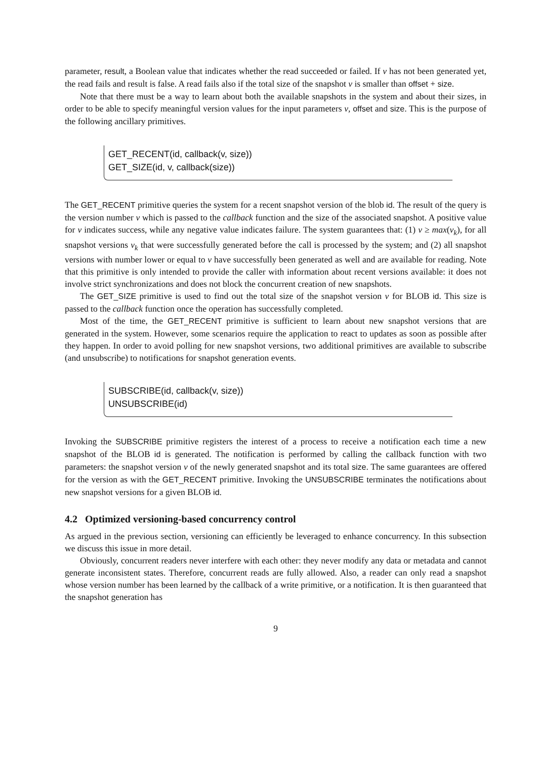parameter, result, a Boolean value that indicates whether the read succeeded or failed. If v has not been generated yet, the read fails and result is false. A read fails also if the total size of the snapshot v is smaller than offset + size.
Note that there must be a way to learn about both the available snapshots in the system and about their sizes, in order to be able to specify meaningful version values for the input parameters v, offset and size. This is the purpose of the following ancillary primitives.
GET_RECENT(id, callback(v, size))
GET_SIZE(id, v, callback(size))
The GET_RECENT primitive queries the system for a recent snapshot version of the blob id. The result of the query is the version number v which is passed to the callback function and the size of the associated snapshot. A positive value for v indicates success, while any negative value indicates failure. The system guarantees that: (1) v ≥ max(v<sub>k</sub>), for all snapshot versions v<sub>k</sub> that were successfully generated before the call is processed by the system; and (2) all snapshot versions with number lower or equal to v have successfully been generated as well and are available for reading. Note that this primitive is only intended to provide the caller with information about recent versions available: it does not involve strict synchronizations and does not block the concurrent creation of new snapshots.
The GET_SIZE primitive is used to find out the total size of the snapshot version v for BLOB id. This size is passed to the callback function once the operation has successfully completed.
Most of the time, the GET_RECENT primitive is sufficient to learn about new snapshot versions that are generated in the system. However, some scenarios require the application to react to updates as soon as possible after they happen. In order to avoid polling for new snapshot versions, two additional primitives are available to subscribe (and unsubscribe) to notifications for snapshot generation events.
SUBSCRIBE(id, callback(v, size))
UNSUBSCRIBE(id)
Invoking the SUBSCRIBE primitive registers the interest of a process to receive a notification each time a new snapshot of the BLOB id is generated. The notification is performed by calling the callback function with two parameters: the snapshot version v of the newly generated snapshot and its total size. The same guarantees are offered for the version as with the GET_RECENT primitive. Invoking the UNSUBSCRIBE terminates the notifications about new snapshot versions for a given BLOB id.
4.2 Optimized versioning-based concurrency control
As argued in the previous section, versioning can efficiently be leveraged to enhance concurrency. In this subsection we discuss this issue in more detail.
Obviously, concurrent readers never interfere with each other: they never modify any data or metadata and cannot generate inconsistent states. Therefore, concurrent reads are fully allowed. Also, a reader can only read a snapshot whose version number has been learned by the callback of a write primitive, or a notification. It is then guaranteed that the snapshot generation has
9